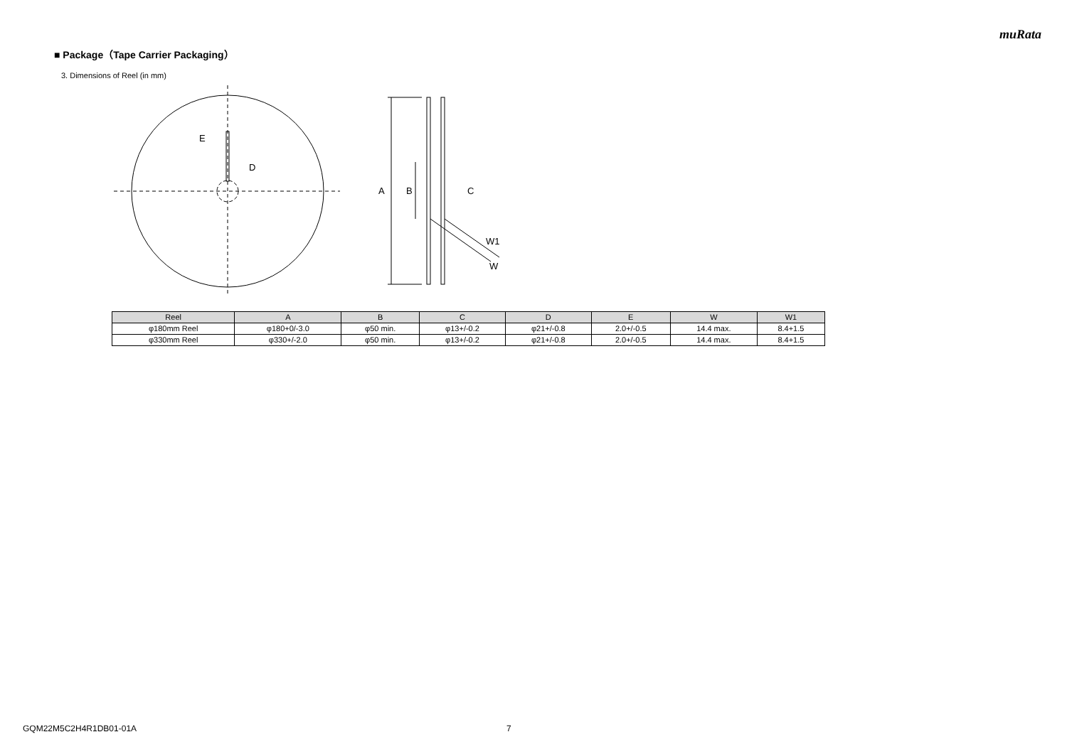muRata
■ Package（Tape Carrier Packaging）
3. Dimensions of Reel (in mm)
E
D
A
B
C
W1
W
| Reel | A | B | C | D | E | W | W1 |
| --- | --- | --- | --- | --- | --- | --- | --- |
| φ180mm Reel | φ180+0/-3.0 | φ50 min. | φ13+/-0.2 | φ21+/-0.8 | 2.0+/-0.5 | 14.4 max. | 8.4+1.5 |
| φ330mm Reel | φ330+/-2.0 | φ50 min. | φ13+/-0.2 | φ21+/-0.8 | 2.0+/-0.5 | 14.4 max. | 8.4+1.5 |
GQM22M5C2H4R1DB01-01A 7